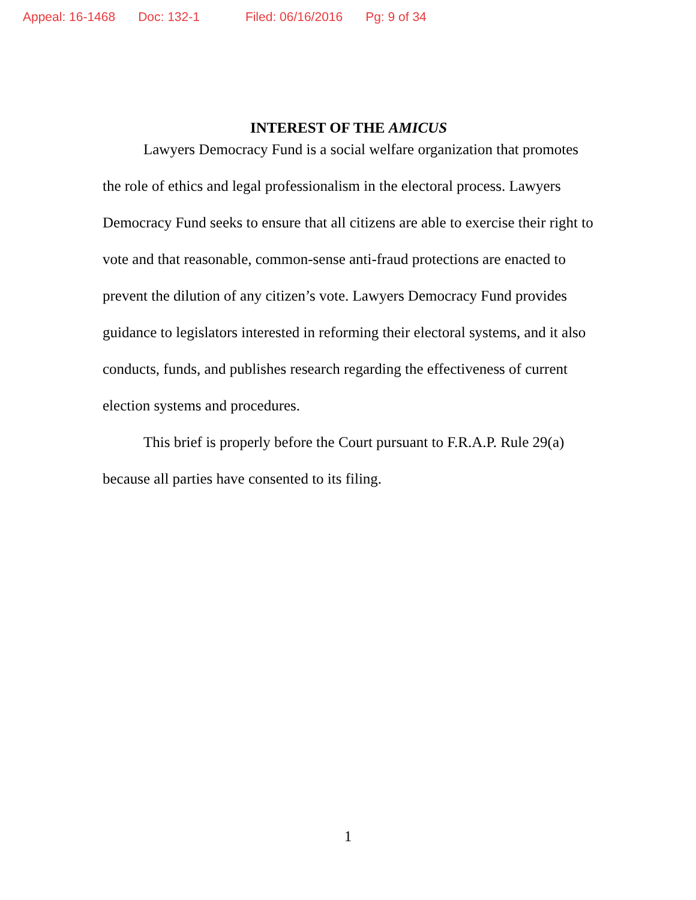Appeal: 16-1468 Doc: 132-1 Filed: 06/16/2016 Pg: 9 of 34
INTEREST OF THE AMICUS
Lawyers Democracy Fund is a social welfare organization that promotes the role of ethics and legal professionalism in the electoral process. Lawyers Democracy Fund seeks to ensure that all citizens are able to exercise their right to vote and that reasonable, common-sense anti-fraud protections are enacted to prevent the dilution of any citizen’s vote. Lawyers Democracy Fund provides guidance to legislators interested in reforming their electoral systems, and it also conducts, funds, and publishes research regarding the effectiveness of current election systems and procedures.
This brief is properly before the Court pursuant to F.R.A.P. Rule 29(a) because all parties have consented to its filing.
1